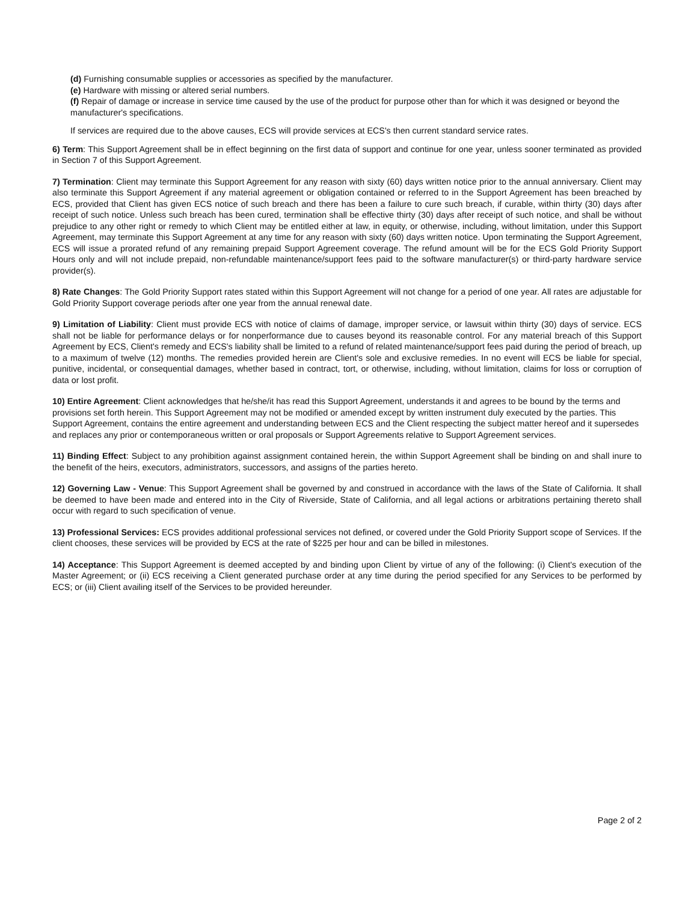(d) Furnishing consumable supplies or accessories as specified by the manufacturer.
(e) Hardware with missing or altered serial numbers.
(f) Repair of damage or increase in service time caused by the use of the product for purpose other than for which it was designed or beyond the manufacturer's specifications.
If services are required due to the above causes, ECS will provide services at ECS's then current standard service rates.
6) Term: This Support Agreement shall be in effect beginning on the first data of support and continue for one year, unless sooner terminated as provided in Section 7 of this Support Agreement.
7) Termination: Client may terminate this Support Agreement for any reason with sixty (60) days written notice prior to the annual anniversary. Client may also terminate this Support Agreement if any material agreement or obligation contained or referred to in the Support Agreement has been breached by ECS, provided that Client has given ECS notice of such breach and there has been a failure to cure such breach, if curable, within thirty (30) days after receipt of such notice. Unless such breach has been cured, termination shall be effective thirty (30) days after receipt of such notice, and shall be without prejudice to any other right or remedy to which Client may be entitled either at law, in equity, or otherwise, including, without limitation, under this Support Agreement, may terminate this Support Agreement at any time for any reason with sixty (60) days written notice. Upon terminating the Support Agreement, ECS will issue a prorated refund of any remaining prepaid Support Agreement coverage. The refund amount will be for the ECS Gold Priority Support Hours only and will not include prepaid, non-refundable maintenance/support fees paid to the software manufacturer(s) or third-party hardware service provider(s).
8) Rate Changes: The Gold Priority Support rates stated within this Support Agreement will not change for a period of one year. All rates are adjustable for Gold Priority Support coverage periods after one year from the annual renewal date.
9) Limitation of Liability: Client must provide ECS with notice of claims of damage, improper service, or lawsuit within thirty (30) days of service. ECS shall not be liable for performance delays or for nonperformance due to causes beyond its reasonable control. For any material breach of this Support Agreement by ECS, Client's remedy and ECS's liability shall be limited to a refund of related maintenance/support fees paid during the period of breach, up to a maximum of twelve (12) months. The remedies provided herein are Client's sole and exclusive remedies. In no event will ECS be liable for special, punitive, incidental, or consequential damages, whether based in contract, tort, or otherwise, including, without limitation, claims for loss or corruption of data or lost profit.
10) Entire Agreement: Client acknowledges that he/she/it has read this Support Agreement, understands it and agrees to be bound by the terms and provisions set forth herein. This Support Agreement may not be modified or amended except by written instrument duly executed by the parties. This Support Agreement, contains the entire agreement and understanding between ECS and the Client respecting the subject matter hereof and it supersedes and replaces any prior or contemporaneous written or oral proposals or Support Agreements relative to Support Agreement services.
11) Binding Effect: Subject to any prohibition against assignment contained herein, the within Support Agreement shall be binding on and shall inure to the benefit of the heirs, executors, administrators, successors, and assigns of the parties hereto.
12) Governing Law - Venue: This Support Agreement shall be governed by and construed in accordance with the laws of the State of California. It shall be deemed to have been made and entered into in the City of Riverside, State of California, and all legal actions or arbitrations pertaining thereto shall occur with regard to such specification of venue.
13) Professional Services: ECS provides additional professional services not defined, or covered under the Gold Priority Support scope of Services. If the client chooses, these services will be provided by ECS at the rate of $225 per hour and can be billed in milestones.
14) Acceptance: This Support Agreement is deemed accepted by and binding upon Client by virtue of any of the following: (i) Client's execution of the Master Agreement; or (ii) ECS receiving a Client generated purchase order at any time during the period specified for any Services to be performed by ECS; or (iii) Client availing itself of the Services to be provided hereunder.
Page 2 of 2